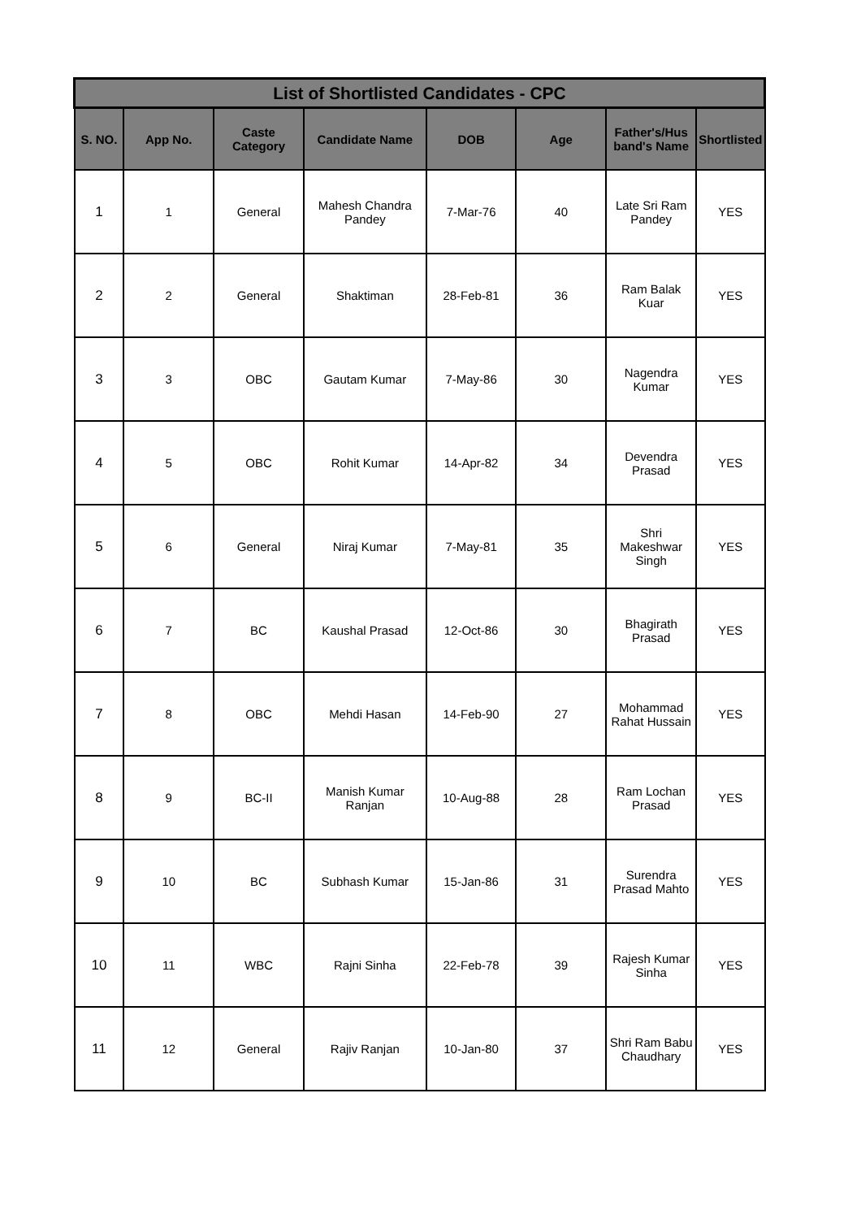| List of Shortlisted Candidates - CPC | | | | | | | |
| --- | --- | --- | --- | --- | --- | --- | --- |
| S. NO. | App No. | Caste Category | Candidate Name | DOB | Age | Father's/Hus band's Name | Shortlisted |
| 1 | 1 | General | Mahesh Chandra Pandey | 7-Mar-76 | 40 | Late Sri Ram Pandey | YES |
| 2 | 2 | General | Shaktiman | 28-Feb-81 | 36 | Ram Balak Kuar | YES |
| 3 | 3 | OBC | Gautam Kumar | 7-May-86 | 30 | Nagendra Kumar | YES |
| 4 | 5 | OBC | Rohit Kumar | 14-Apr-82 | 34 | Devendra Prasad | YES |
| 5 | 6 | General | Niraj Kumar | 7-May-81 | 35 | Shri Makeshwar Singh | YES |
| 6 | 7 | BC | Kaushal Prasad | 12-Oct-86 | 30 | Bhagirath Prasad | YES |
| 7 | 8 | OBC | Mehdi Hasan | 14-Feb-90 | 27 | Mohammad Rahat Hussain | YES |
| 8 | 9 | BC-II | Manish Kumar Ranjan | 10-Aug-88 | 28 | Ram Lochan Prasad | YES |
| 9 | 10 | BC | Subhash Kumar | 15-Jan-86 | 31 | Surendra Prasad Mahto | YES |
| 10 | 11 | WBC | Rajni Sinha | 22-Feb-78 | 39 | Rajesh Kumar Sinha | YES |
| 11 | 12 | General | Rajiv Ranjan | 10-Jan-80 | 37 | Shri Ram Babu Chaudhary | YES |